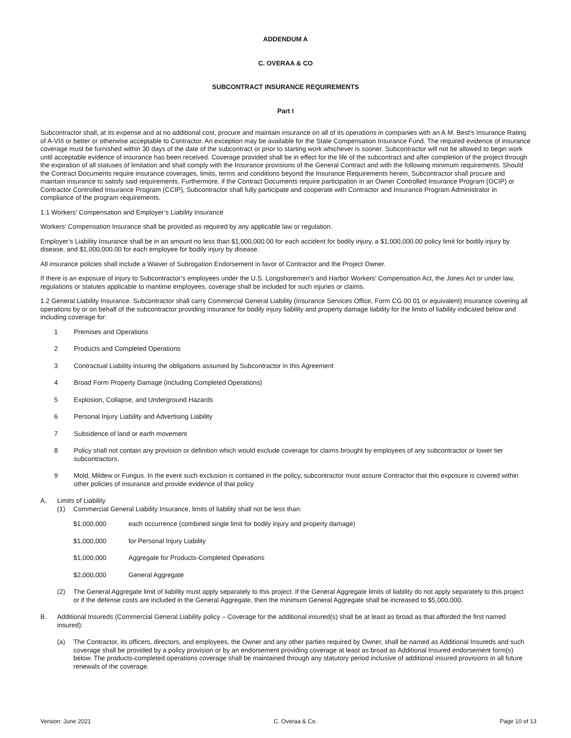ADDENDUM A
C. OVERAA & CO
SUBCONTRACT INSURANCE REQUIREMENTS
Part I
Subcontractor shall, at its expense and at no additional cost, procure and maintain insurance on all of its operations in companies with an A.M. Best’s Insurance Rating of A-VIII or better or otherwise acceptable to Contractor. An exception may be available for the State Compensation Insurance Fund. The required evidence of insurance coverage must be furnished within 30 days of the date of the subcontract or prior to starting work whichever is sooner. Subcontractor will not be allowed to begin work until acceptable evidence of insurance has been received. Coverage provided shall be in effect for the life of the subcontract and after completion of the project through the expiration of all statuses of limitation and shall comply with the Insurance provisions of the General Contract and with the following minimum requirements. Should the Contract Documents require insurance coverages, limits, terms and conditions beyond the Insurance Requirements herein, Subcontractor shall procure and maintain insurance to satisfy said requirements. Furthermore, if the Contract Documents require participation in an Owner Controlled Insurance Program (OCIP) or Contractor Controlled Insurance Program (CCIP), Subcontractor shall fully participate and cooperate with Contractor and Insurance Program Administrator in compliance of the program requirements.
1.1 Workers’ Compensation and Employer’s Liability Insurance
Workers’ Compensation Insurance shall be provided as required by any applicable law or regulation.
Employer’s Liability Insurance shall be in an amount no less than $1,000,000.00 for each accident for bodily injury, a $1,000,000.00 policy limit for bodily injury by disease, and $1,000,000.00 for each employee for bodily injury by disease.
All insurance policies shall include a Waiver of Subrogation Endorsement in favor of Contractor and the Project Owner.
If there is an exposure of injury to Subcontractor’s employees under the U.S. Longshoremen’s and Harbor Workers’ Compensation Act, the Jones Act or under law, regulations or statutes applicable to maritime employees, coverage shall be included for such injuries or claims.
1.2 General Liability Insurance. Subcontractor shall carry Commercial General Liability (Insurance Services Office, Form CG 00 01 or equivalent) insurance covering all operations by or on behalf of the subcontractor providing insurance for bodily injury liability and property damage liability for the limits of liability indicated below and including coverage for:
1 Premises and Operations
2 Products and Completed Operations
3 Contractual Liability insuring the obligations assumed by Subcontractor in this Agreement
4 Broad Form Property Damage (including Completed Operations)
5 Explosion, Collapse, and Underground Hazards
6 Personal Injury Liability and Advertising Liability
7 Subsidence of land or earth movement
8 Policy shall not contain any provision or definition which would exclude coverage for claims brought by employees of any subcontractor or lower tier subcontractors.
9 Mold, Mildew or Fungus. In the event such exclusion is contained in the policy, subcontractor must assure Contractor that this exposure is covered within other policies of insurance and provide evidence of that policy
A. Limits of Liability
(1) Commercial General Liability Insurance, limits of liability shall not be less than:
$1,000,000 each occurrence (combined single limit for bodily injury and property damage)
$1,000,000 for Personal Injury Liability
$1,000,000 Aggregate for Products-Completed Operations
$2,000,000 General Aggregate
(2) The General Aggregate limit of liability must apply separately to this project. If the General Aggregate limits of liability do not apply separately to this project or if the defense costs are included in the General Aggregate, then the minimum General Aggregate shall be increased to $5,000,000.
B. Additional Insureds (Commercial General Liability policy – Coverage for the additional insured(s) shall be at least as broad as that afforded the first named insured):
(a) The Contractor, its officers, directors, and employees, the Owner and any other parties required by Owner, shall be named as Additional Insureds and such coverage shall be provided by a policy provision or by an endorsement providing coverage at least as broad as Additional Insured endorsement form(s) below. The products-completed operations coverage shall be maintained through any statutory period inclusive of additional insured provisions in all future renewals of the coverage.
Version: June 2021 C. Overaa & Co. Page 10 of 13